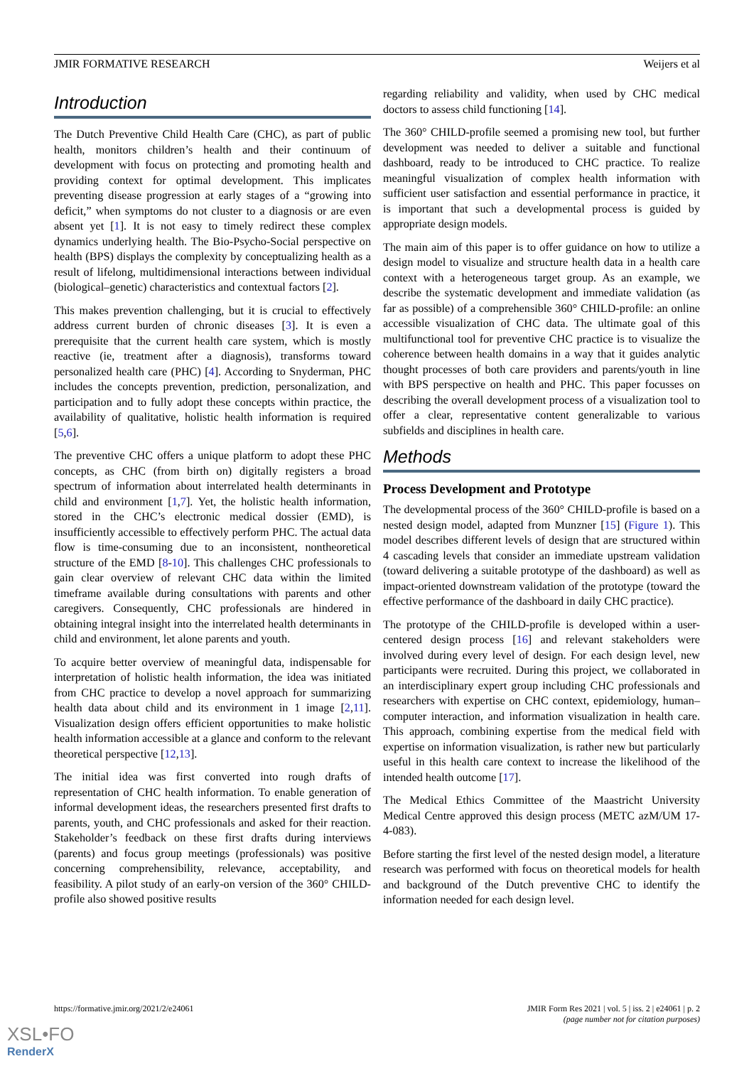JMIR FORMATIVE RESEARCH Weijers et al
Introduction
The Dutch Preventive Child Health Care (CHC), as part of public health, monitors children’s health and their continuum of development with focus on protecting and promoting health and providing context for optimal development. This implicates preventing disease progression at early stages of a “growing into deficit,” when symptoms do not cluster to a diagnosis or are even absent yet [1]. It is not easy to timely redirect these complex dynamics underlying health. The Bio-Psycho-Social perspective on health (BPS) displays the complexity by conceptualizing health as a result of lifelong, multidimensional interactions between individual (biological–genetic) characteristics and contextual factors [2].
This makes prevention challenging, but it is crucial to effectively address current burden of chronic diseases [3]. It is even a prerequisite that the current health care system, which is mostly reactive (ie, treatment after a diagnosis), transforms toward personalized health care (PHC) [4]. According to Snyderman, PHC includes the concepts prevention, prediction, personalization, and participation and to fully adopt these concepts within practice, the availability of qualitative, holistic health information is required [5,6].
The preventive CHC offers a unique platform to adopt these PHC concepts, as CHC (from birth on) digitally registers a broad spectrum of information about interrelated health determinants in child and environment [1,7]. Yet, the holistic health information, stored in the CHC’s electronic medical dossier (EMD), is insufficiently accessible to effectively perform PHC. The actual data flow is time-consuming due to an inconsistent, nontheoretical structure of the EMD [8-10]. This challenges CHC professionals to gain clear overview of relevant CHC data within the limited timeframe available during consultations with parents and other caregivers. Consequently, CHC professionals are hindered in obtaining integral insight into the interrelated health determinants in child and environment, let alone parents and youth.
To acquire better overview of meaningful data, indispensable for interpretation of holistic health information, the idea was initiated from CHC practice to develop a novel approach for summarizing health data about child and its environment in 1 image [2,11]. Visualization design offers efficient opportunities to make holistic health information accessible at a glance and conform to the relevant theoretical perspective [12,13].
The initial idea was first converted into rough drafts of representation of CHC health information. To enable generation of informal development ideas, the researchers presented first drafts to parents, youth, and CHC professionals and asked for their reaction. Stakeholder’s feedback on these first drafts during interviews (parents) and focus group meetings (professionals) was positive concerning comprehensibility, relevance, acceptability, and feasibility. A pilot study of an early-on version of the 360° CHILD-profile also showed positive results
regarding reliability and validity, when used by CHC medical doctors to assess child functioning [14].
The 360° CHILD-profile seemed a promising new tool, but further development was needed to deliver a suitable and functional dashboard, ready to be introduced to CHC practice. To realize meaningful visualization of complex health information with sufficient user satisfaction and essential performance in practice, it is important that such a developmental process is guided by appropriate design models.
The main aim of this paper is to offer guidance on how to utilize a design model to visualize and structure health data in a health care context with a heterogeneous target group. As an example, we describe the systematic development and immediate validation (as far as possible) of a comprehensible 360° CHILD-profile: an online accessible visualization of CHC data. The ultimate goal of this multifunctional tool for preventive CHC practice is to visualize the coherence between health domains in a way that it guides analytic thought processes of both care providers and parents/youth in line with BPS perspective on health and PHC. This paper focusses on describing the overall development process of a visualization tool to offer a clear, representative content generalizable to various subfields and disciplines in health care.
Methods
Process Development and Prototype
The developmental process of the 360° CHILD-profile is based on a nested design model, adapted from Munzner [15] (Figure 1). This model describes different levels of design that are structured within 4 cascading levels that consider an immediate upstream validation (toward delivering a suitable prototype of the dashboard) as well as impact-oriented downstream validation of the prototype (toward the effective performance of the dashboard in daily CHC practice).
The prototype of the CHILD-profile is developed within a user-centered design process [16] and relevant stakeholders were involved during every level of design. For each design level, new participants were recruited. During this project, we collaborated in an interdisciplinary expert group including CHC professionals and researchers with expertise on CHC context, epidemiology, human–computer interaction, and information visualization in health care. This approach, combining expertise from the medical field with expertise on information visualization, is rather new but particularly useful in this health care context to increase the likelihood of the intended health outcome [17].
The Medical Ethics Committee of the Maastricht University Medical Centre approved this design process (METC azM/UM 17-4-083).
Before starting the first level of the nested design model, a literature research was performed with focus on theoretical models for health and background of the Dutch preventive CHC to identify the information needed for each design level.
https://formative.jmir.org/2021/2/e24061 JMIR Form Res 2021 | vol. 5 | iss. 2 | e24061 | p. 2
(page number not for citation purposes)
XSL•FO
RenderX